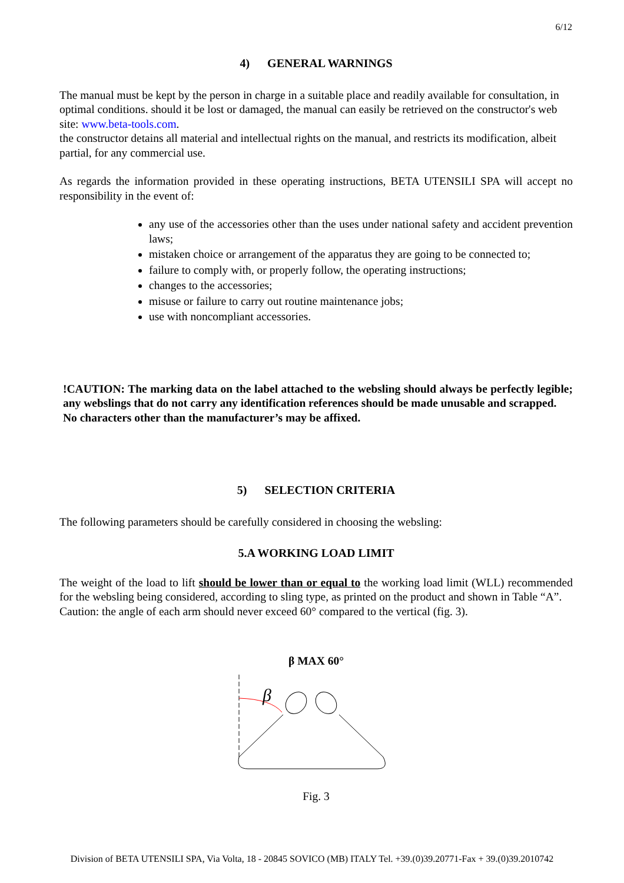6/12
4) GENERAL WARNINGS
The manual must be kept by the person in charge in a suitable place and readily available for consultation, in optimal conditions. should it be lost or damaged, the manual can easily be retrieved on the constructor's web site: www.beta-tools.com.
the constructor detains all material and intellectual rights on the manual, and restricts its modification, albeit partial, for any commercial use.
As regards the information provided in these operating instructions, BETA UTENSILI SPA will accept no responsibility in the event of:
any use of the accessories other than the uses under national safety and accident prevention laws;
mistaken choice or arrangement of the apparatus they are going to be connected to;
failure to comply with, or properly follow, the operating instructions;
changes to the accessories;
misuse or failure to carry out routine maintenance jobs;
use with noncompliant accessories.
!CAUTION: The marking data on the label attached to the websling should always be perfectly legible; any webslings that do not carry any identification references should be made unusable and scrapped.
No characters other than the manufacturer’s may be affixed.
5) SELECTION CRITERIA
The following parameters should be carefully considered in choosing the websling:
5.A WORKING LOAD LIMIT
The weight of the load to lift should be lower than or equal to the working load limit (WLL) recommended for the websling being considered, according to sling type, as printed on the product and shown in Table “A”.
Caution: the angle of each arm should never exceed 60° compared to the vertical (fig. 3).
β MAX 60°
β
Fig. 3
Division of BETA UTENSILI SPA, Via Volta, 18 - 20845 SOVICO (MB) ITALY Tel. +39.(0)39.20771-Fax + 39.(0)39.2010742